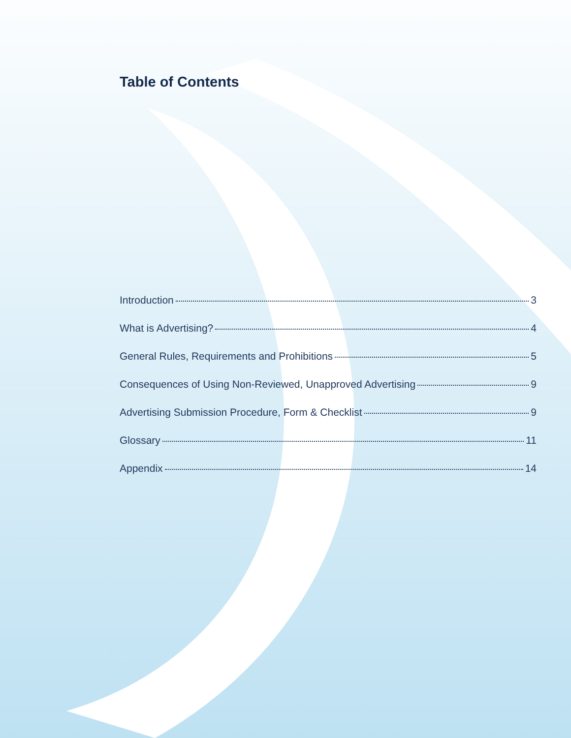Table of Contents
Introduction 3
What is Advertising? 4
General Rules, Requirements and Prohibitions 5
Consequences of Using Non-Reviewed, Unapproved Advertising 9
Advertising Submission Procedure, Form & Checklist 9
Glossary 11
Appendix 14